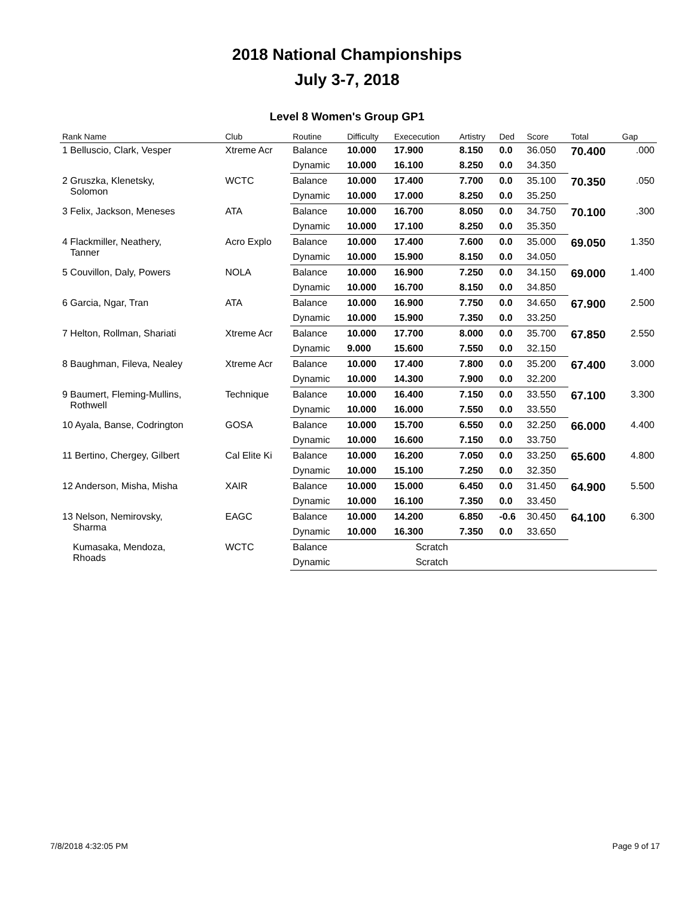2018 National Championships
July 3-7, 2018
Level 8 Women's Group GP1
| Rank Name | Club | Routine | Difficulty | Exececution | Artistry | Ded | Score | Total | Gap |
| --- | --- | --- | --- | --- | --- | --- | --- | --- | --- |
| 1 Belluscio, Clark, Vesper | Xtreme Acr | Balance | 10.000 | 17.900 | 8.150 | 0.0 | 36.050 | 70.400 | .000 |
| | | Dynamic | 10.000 | 16.100 | 8.250 | 0.0 | 34.350 | | |
| 2 Gruszka, Klenetsky, Solomon | WCTC | Balance | 10.000 | 17.400 | 7.700 | 0.0 | 35.100 | 70.350 | .050 |
| | | Dynamic | 10.000 | 17.000 | 8.250 | 0.0 | 35.250 | | |
| 3 Felix, Jackson, Meneses | ATA | Balance | 10.000 | 16.700 | 8.050 | 0.0 | 34.750 | 70.100 | .300 |
| | | Dynamic | 10.000 | 17.100 | 8.250 | 0.0 | 35.350 | | |
| 4 Flackmiller, Neathery, Tanner | Acro Explo | Balance | 10.000 | 17.400 | 7.600 | 0.0 | 35.000 | 69.050 | 1.350 |
| | | Dynamic | 10.000 | 15.900 | 8.150 | 0.0 | 34.050 | | |
| 5 Couvillon, Daly, Powers | NOLA | Balance | 10.000 | 16.900 | 7.250 | 0.0 | 34.150 | 69.000 | 1.400 |
| | | Dynamic | 10.000 | 16.700 | 8.150 | 0.0 | 34.850 | | |
| 6 Garcia, Ngar, Tran | ATA | Balance | 10.000 | 16.900 | 7.750 | 0.0 | 34.650 | 67.900 | 2.500 |
| | | Dynamic | 10.000 | 15.900 | 7.350 | 0.0 | 33.250 | | |
| 7 Helton, Rollman, Shariati | Xtreme Acr | Balance | 10.000 | 17.700 | 8.000 | 0.0 | 35.700 | 67.850 | 2.550 |
| | | Dynamic | 9.000 | 15.600 | 7.550 | 0.0 | 32.150 | | |
| 8 Baughman, Fileva, Nealey | Xtreme Acr | Balance | 10.000 | 17.400 | 7.800 | 0.0 | 35.200 | 67.400 | 3.000 |
| | | Dynamic | 10.000 | 14.300 | 7.900 | 0.0 | 32.200 | | |
| 9 Baumert, Fleming-Mullins, Rothwell | Technique | Balance | 10.000 | 16.400 | 7.150 | 0.0 | 33.550 | 67.100 | 3.300 |
| | | Dynamic | 10.000 | 16.000 | 7.550 | 0.0 | 33.550 | | |
| 10 Ayala, Banse, Codrington | GOSA | Balance | 10.000 | 15.700 | 6.550 | 0.0 | 32.250 | 66.000 | 4.400 |
| | | Dynamic | 10.000 | 16.600 | 7.150 | 0.0 | 33.750 | | |
| 11 Bertino, Chergey, Gilbert | Cal Elite Ki | Balance | 10.000 | 16.200 | 7.050 | 0.0 | 33.250 | 65.600 | 4.800 |
| | | Dynamic | 10.000 | 15.100 | 7.250 | 0.0 | 32.350 | | |
| 12 Anderson, Misha, Misha | XAIR | Balance | 10.000 | 15.000 | 6.450 | 0.0 | 31.450 | 64.900 | 5.500 |
| | | Dynamic | 10.000 | 16.100 | 7.350 | 0.0 | 33.450 | | |
| 13 Nelson, Nemirovsky, Sharma | EAGC | Balance | 10.000 | 14.200 | 6.850 | -0.6 | 30.450 | 64.100 | 6.300 |
| | | Dynamic | 10.000 | 16.300 | 7.350 | 0.0 | 33.650 | | |
| Kumasaka, Mendoza, Rhoads | WCTC | Balance | | Scratch | | | | | |
| | | Dynamic | | Scratch | | | | | |
7/8/2018 4:32:05 PM Page 9 of 17